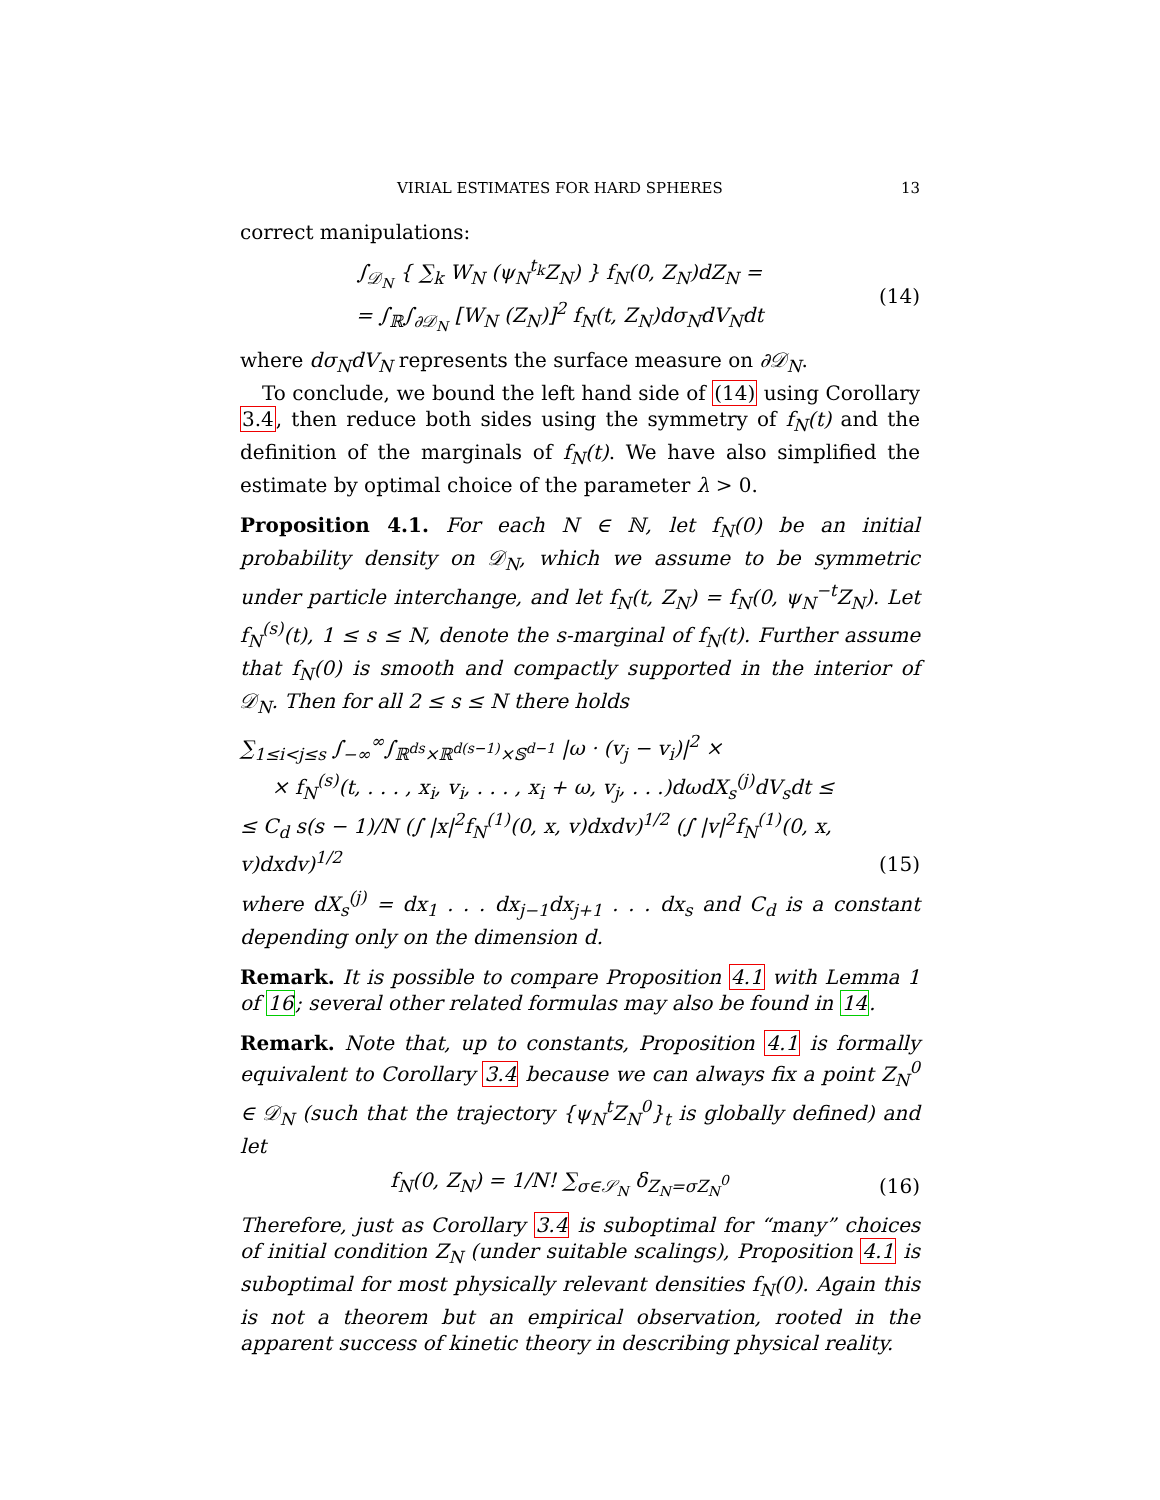VIRIAL ESTIMATES FOR HARD SPHERES 13
correct manipulations:
∫<sub>𝒟<sub>N</sub></sub> { ∑<sub>k</sub> W<sub>N</sub> (ψ<sub>N</sub><sup>t<sub>k</sub></sup>Z<sub>N</sub>) } f<sub>N</sub>(0, Z<sub>N</sub>)dZ<sub>N</sub> =
= ∫<sub>ℝ</sub>∫<sub>∂𝒟<sub>N</sub></sub> [W<sub>N</sub> (Z<sub>N</sub>)]<sup>2</sup> f<sub>N</sub>(t, Z<sub>N</sub>)dσ<sub>N</sub>dV<sub>N</sub>dt
(14)
where dσ<sub>N</sub>dV<sub>N</sub> represents the surface measure on ∂𝒟<sub>N</sub>.
To conclude, we bound the left hand side of (14) using Corollary 3.4, then reduce both sides using the symmetry of f<sub>N</sub>(t) and the definition of the marginals of f<sub>N</sub>(t). We have also simplified the estimate by optimal choice of the parameter λ > 0.
Proposition 4.1. For each N ∈ ℕ, let f<sub>N</sub>(0) be an initial probability density on 𝒟<sub>N</sub>, which we assume to be symmetric under particle interchange, and let f<sub>N</sub>(t, Z<sub>N</sub>) = f<sub>N</sub>(0, ψ<sub>N</sub><sup>−t</sup>Z<sub>N</sub>). Let f<sub>N</sub><sup>(s)</sup>(t), 1 ≤ s ≤ N, denote the s-marginal of f<sub>N</sub>(t). Further assume that f<sub>N</sub>(0) is smooth and compactly supported in the interior of 𝒟<sub>N</sub>. Then for all 2 ≤ s ≤ N there holds
∑<sub>1≤i<j≤s</sub> ∫<sub>−∞</sub><sup>∞</sup>∫<sub>ℝ<sup>ds</sup>×ℝ<sup>d(s−1)</sup>×𝕊<sup>d−1</sup></sub> |ω · (v<sub>j</sub> − v<sub>i</sub>)|<sup>2</sup> ×
× f<sub>N</sub><sup>(s)</sup>(t, . . . , x<sub>i</sub>, v<sub>i</sub>, . . . , x<sub>i</sub> + ω, v<sub>j</sub>, . . .)dωdX<sub>s</sub><sup>(j)</sup>dV<sub>s</sub>dt ≤
≤ C<sub>d</sub> s(s − 1)/N (∫ |x|<sup>2</sup>f<sub>N</sub><sup>(1)</sup>(0, x, v)dxdv)<sup>1/2</sup> (∫ |v|<sup>2</sup>f<sub>N</sub><sup>(1)</sup>(0, x, v)dxdv)<sup>1/2</sup>
(15)
where dX<sub>s</sub><sup>(j)</sup> = dx<sub>1</sub> . . . dx<sub>j−1</sub>dx<sub>j+1</sub> . . . dx<sub>s</sub> and C<sub>d</sub> is a constant depending only on the dimension d.
Remark. It is possible to compare Proposition 4.1 with Lemma 1 of 16; several other related formulas may also be found in 14.
Remark. Note that, up to constants, Proposition 4.1 is formally equivalent to Corollary 3.4 because we can always fix a point Z<sub>N</sub><sup>0</sup> ∈ 𝒟<sub>N</sub> (such that the trajectory {ψ<sub>N</sub><sup>t</sup>Z<sub>N</sub><sup>0</sup>}<sub>t</sub> is globally defined) and let
f<sub>N</sub>(0, Z<sub>N</sub>) = 1/N! ∑<sub>σ∈𝒮<sub>N</sub></sub> δ<sub>Z<sub>N</sub>=σZ<sub>N</sub><sup>0</sup></sub>
(16)
Therefore, just as Corollary 3.4 is suboptimal for “many” choices of initial condition Z<sub>N</sub> (under suitable scalings), Proposition 4.1 is suboptimal for most physically relevant densities f<sub>N</sub>(0). Again this is not a theorem but an empirical observation, rooted in the apparent success of kinetic theory in describing physical reality.